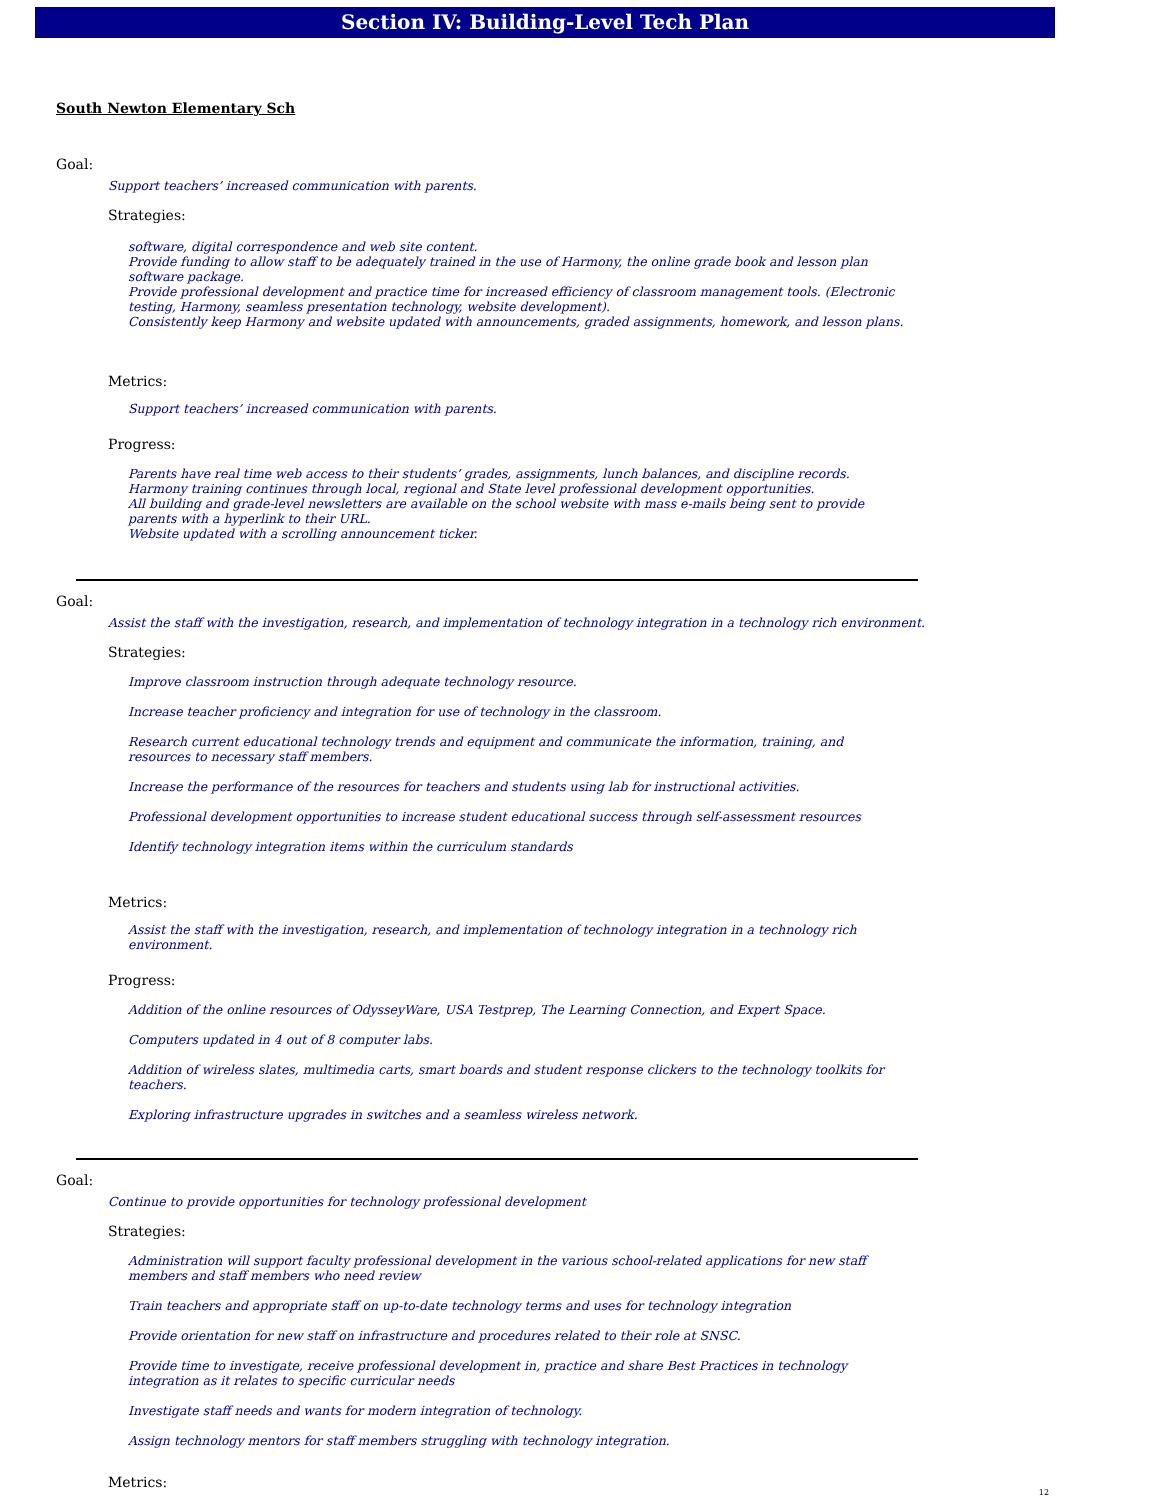Section IV: Building-Level Tech Plan
South Newton Elementary Sch
Goal:
Support teachers’ increased communication with parents.
Strategies:
software, digital correspondence and web site content.
Provide funding to allow staff to be adequately trained in the use of Harmony, the online grade book and lesson plan software package.
Provide professional development and practice time for increased efficiency of classroom management tools. (Electronic testing, Harmony, seamless presentation technology, website development).
Consistently keep Harmony and website updated with announcements, graded assignments, homework, and lesson plans.
Metrics:
Support teachers’ increased communication with parents.
Progress:
Parents have real time web access to their students’ grades, assignments, lunch balances, and discipline records.
Harmony training continues through local, regional and State level professional development opportunities.
All building and grade-level newsletters are available on the school website with mass e-mails being sent to provide parents with a hyperlink to their URL.
Website updated with a scrolling announcement ticker.
Goal:
Assist the staff with the investigation, research, and implementation of technology integration in a technology rich environment.
Strategies:
Improve classroom instruction through adequate technology resource.
Increase teacher proficiency and integration for use of technology in the classroom.
Research current educational technology trends and equipment and communicate the information, training, and resources to necessary staff members.
Increase the performance of the resources for teachers and students using lab for instructional activities.
Professional development opportunities to increase student educational success through self-assessment resources
Identify technology integration items within the curriculum standards
Metrics:
Assist the staff with the investigation, research, and implementation of technology integration in a technology rich environment.
Progress:
Addition of the online resources of OdysseyWare, USA Testprep, The Learning Connection, and Expert Space.
Computers updated in 4 out of 8 computer labs.
Addition of wireless slates, multimedia carts, smart boards and student response clickers to the technology toolkits for teachers.
Exploring infrastructure upgrades in switches and a seamless wireless network.
Goal:
Continue to provide opportunities for technology professional development
Strategies:
Administration will support faculty professional development in the various school-related applications for new staff members and staff members who need review
Train teachers and appropriate staff on up-to-date technology terms and uses for technology integration
Provide orientation for new staff on infrastructure and procedures related to their role at SNSC.
Provide time to investigate, receive professional development in, practice and share Best Practices in technology integration as it relates to specific curricular needs
Investigate staff needs and wants for modern integration of technology.
Assign technology mentors for staff members struggling with technology integration.
Metrics:
12